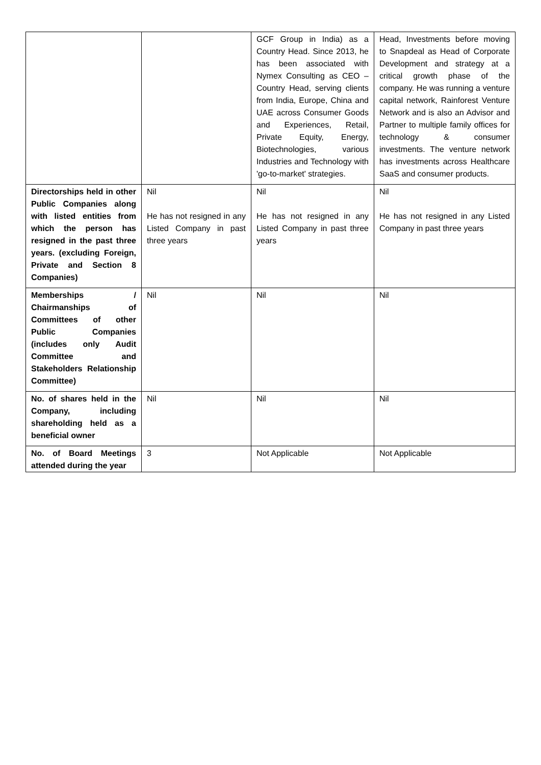| | | GCF Group in India) as a Country Head. Since 2013, he has been associated with Nymex Consulting as CEO – Country Head, serving clients from India, Europe, China and UAE across Consumer Goods and Experiences, Retail, Private Equity, Energy, Biotechnologies, various Industries and Technology with 'go-to-market' strategies. | Head, Investments before moving to Snapdeal as Head of Corporate Development and strategy at a critical growth phase of the company. He was running a venture capital network, Rainforest Venture Network and is also an Advisor and Partner to multiple family offices for technology & consumer investments. The venture network has investments across Healthcare SaaS and consumer products. |
| Directorships held in other Public Companies along with listed entities from which the person has resigned in the past three years. (excluding Foreign, Private and Section 8 Companies) | Nil He has not resigned in any Listed Company in past three years | Nil He has not resigned in any Listed Company in past three years | Nil He has not resigned in any Listed Company in past three years |
| Memberships / Chairmanships of Committees of other Public Companies (includes only Audit Committee and Stakeholders Relationship Committee) | Nil | Nil | Nil |
| No. of shares held in the Company, including shareholding held as a beneficial owner | Nil | Nil | Nil |
| No. of Board Meetings attended during the year | 3 | Not Applicable | Not Applicable |